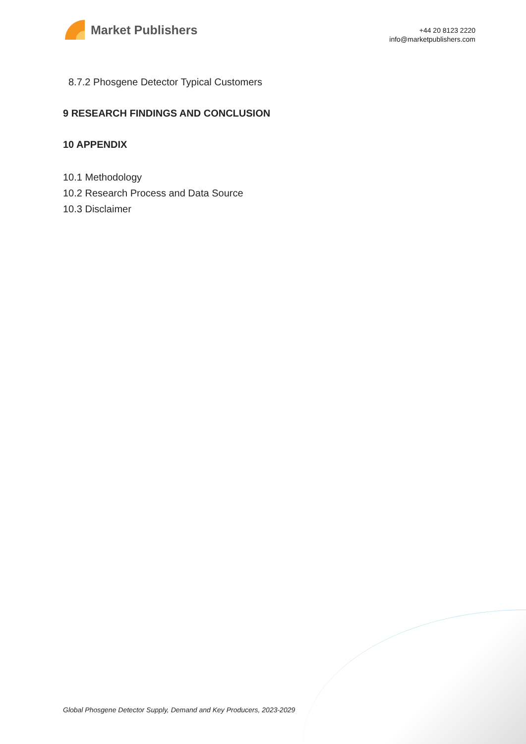Market Publishers
+44 20 8123 2220
info@marketpublishers.com
8.7.2 Phosgene Detector Typical Customers
9 RESEARCH FINDINGS AND CONCLUSION
10 APPENDIX
10.1 Methodology
10.2 Research Process and Data Source
10.3 Disclaimer
Global Phosgene Detector Supply, Demand and Key Producers, 2023-2029